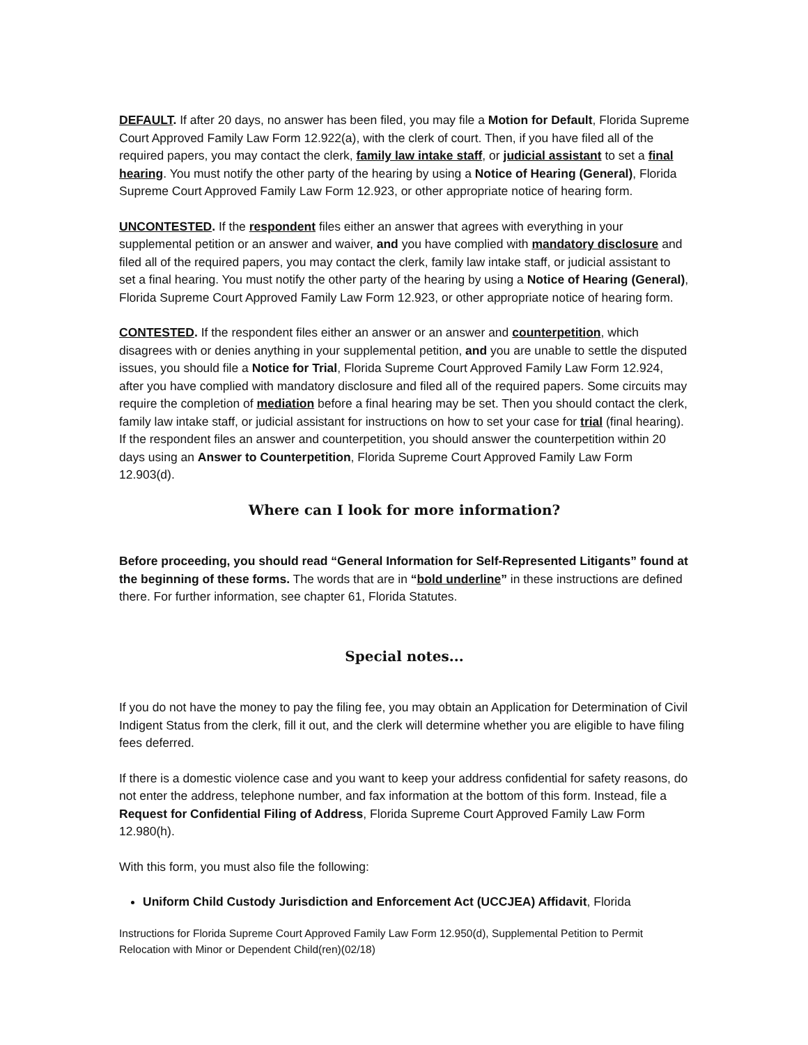DEFAULT. If after 20 days, no answer has been filed, you may file a Motion for Default, Florida Supreme Court Approved Family Law Form 12.922(a), with the clerk of court. Then, if you have filed all of the required papers, you may contact the clerk, family law intake staff, or judicial assistant to set a final hearing. You must notify the other party of the hearing by using a Notice of Hearing (General), Florida Supreme Court Approved Family Law Form 12.923, or other appropriate notice of hearing form.
UNCONTESTED. If the respondent files either an answer that agrees with everything in your supplemental petition or an answer and waiver, and you have complied with mandatory disclosure and filed all of the required papers, you may contact the clerk, family law intake staff, or judicial assistant to set a final hearing. You must notify the other party of the hearing by using a Notice of Hearing (General), Florida Supreme Court Approved Family Law Form 12.923, or other appropriate notice of hearing form.
CONTESTED. If the respondent files either an answer or an answer and counterpetition, which disagrees with or denies anything in your supplemental petition, and you are unable to settle the disputed issues, you should file a Notice for Trial, Florida Supreme Court Approved Family Law Form 12.924, after you have complied with mandatory disclosure and filed all of the required papers. Some circuits may require the completion of mediation before a final hearing may be set. Then you should contact the clerk, family law intake staff, or judicial assistant for instructions on how to set your case for trial (final hearing). If the respondent files an answer and counterpetition, you should answer the counterpetition within 20 days using an Answer to Counterpetition, Florida Supreme Court Approved Family Law Form 12.903(d).
Where can I look for more information?
Before proceeding, you should read “General Information for Self-Represented Litigants” found at the beginning of these forms. The words that are in “bold underline” in these instructions are defined there. For further information, see chapter 61, Florida Statutes.
Special notes...
If you do not have the money to pay the filing fee, you may obtain an Application for Determination of Civil Indigent Status from the clerk, fill it out, and the clerk will determine whether you are eligible to have filing fees deferred.
If there is a domestic violence case and you want to keep your address confidential for safety reasons, do not enter the address, telephone number, and fax information at the bottom of this form. Instead, file a Request for Confidential Filing of Address, Florida Supreme Court Approved Family Law Form 12.980(h).
With this form, you must also file the following:
Uniform Child Custody Jurisdiction and Enforcement Act (UCCJEA) Affidavit, Florida
Instructions for Florida Supreme Court Approved Family Law Form 12.950(d), Supplemental Petition to Permit Relocation with Minor or Dependent Child(ren)(02/18)